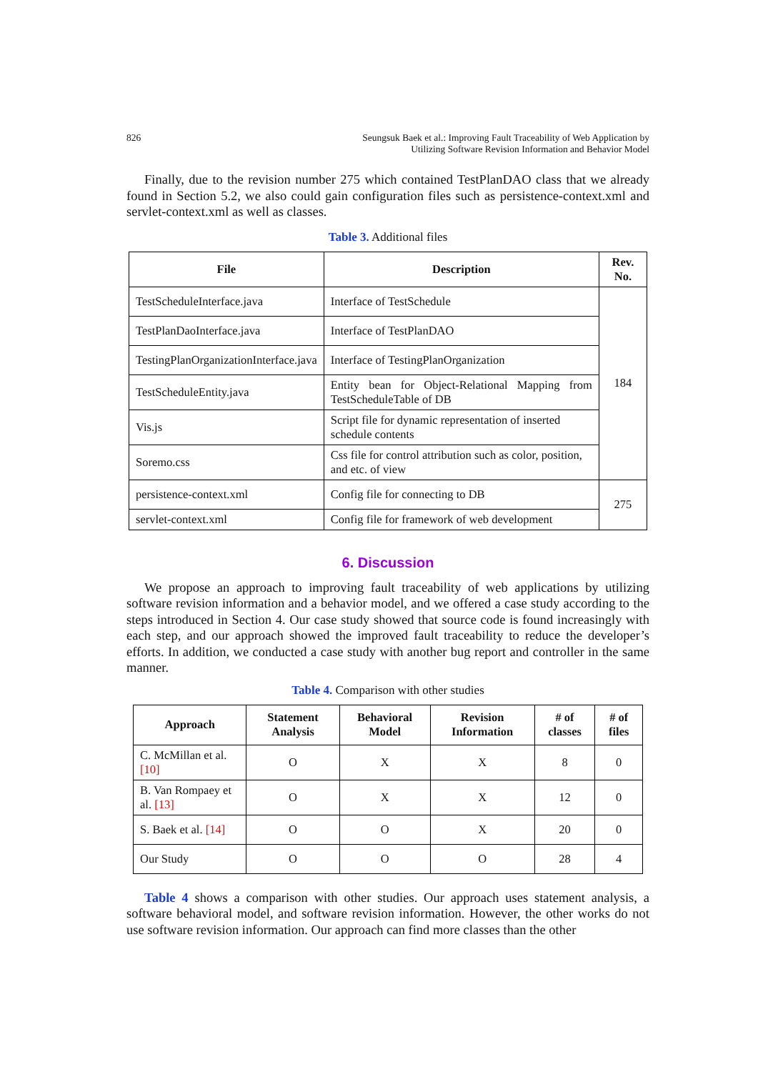826 Seungsuk Baek et al.: Improving Fault Traceability of Web Application by
Utilizing Software Revision Information and Behavior Model
Finally, due to the revision number 275 which contained TestPlanDAO class that we already found in Section 5.2, we also could gain configuration files such as persistence-context.xml and servlet-context.xml as well as classes.
Table 3. Additional files
| File | Description | Rev. No. |
| --- | --- | --- |
| TestScheduleInterface.java | Interface of TestSchedule | 184 |
| TestPlanDaoInterface.java | Interface of TestPlanDAO | |
| TestingPlanOrganizationInterface.java | Interface of TestingPlanOrganization | |
| TestScheduleEntity.java | Entity bean for Object-Relational Mapping from TestScheduleTable of DB | |
| Vis.js | Script file for dynamic representation of inserted schedule contents | |
| Soremo.css | Css file for control attribution such as color, position, and etc. of view | |
| persistence-context.xml | Config file for connecting to DB | 275 |
| servlet-context.xml | Config file for framework of web development | |
6. Discussion
We propose an approach to improving fault traceability of web applications by utilizing software revision information and a behavior model, and we offered a case study according to the steps introduced in Section 4. Our case study showed that source code is found increasingly with each step, and our approach showed the improved fault traceability to reduce the developer’s efforts. In addition, we conducted a case study with another bug report and controller in the same manner.
Table 4. Comparison with other studies
| Approach | Statement Analysis | Behavioral Model | Revision Information | # of classes | # of files |
| --- | --- | --- | --- | --- | --- |
| C. McMillan et al. [10] | O | X | X | 8 | 0 |
| B. Van Rompaey et al. [13] | O | X | X | 12 | 0 |
| S. Baek et al. [14] | O | O | X | 20 | 0 |
| Our Study | O | O | O | 28 | 4 |
Table 4 shows a comparison with other studies. Our approach uses statement analysis, a software behavioral model, and software revision information. However, the other works do not use software revision information. Our approach can find more classes than the other